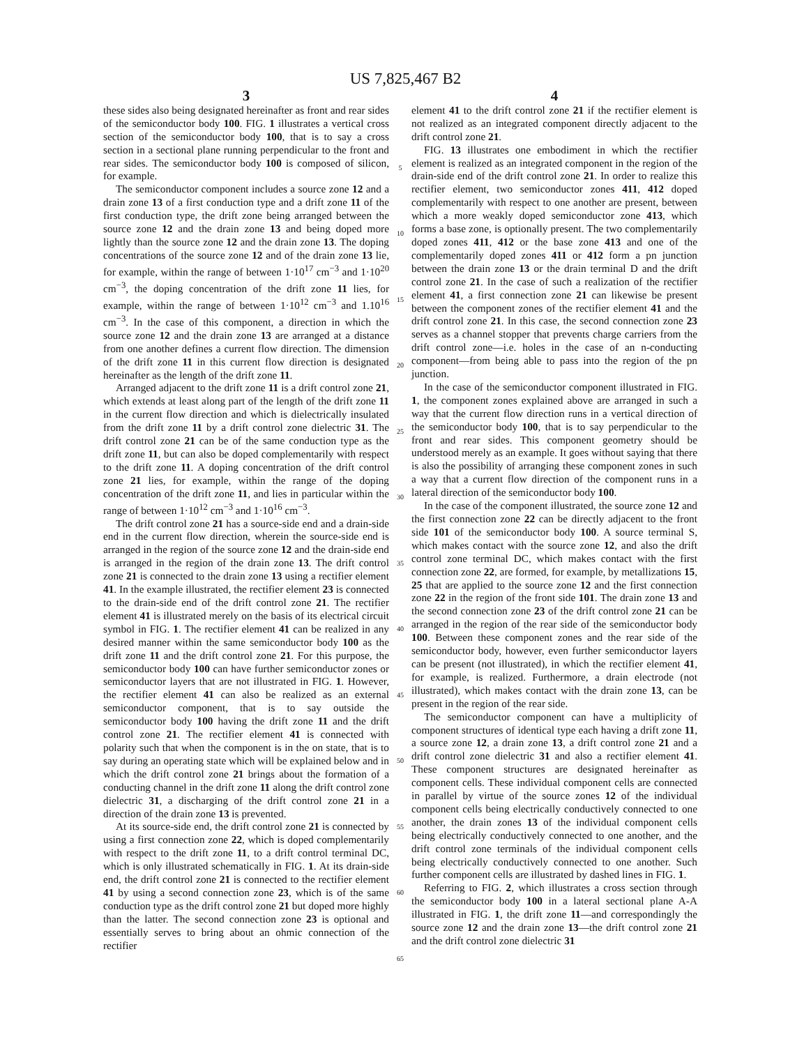US 7,825,467 B2
3
these sides also being designated hereinafter as front and rear sides of the semiconductor body 100. FIG. 1 illustrates a vertical cross section of the semiconductor body 100, that is to say a cross section in a sectional plane running perpendicular to the front and rear sides. The semiconductor body 100 is composed of silicon, for example.
The semiconductor component includes a source zone 12 and a drain zone 13 of a first conduction type and a drift zone 11 of the first conduction type, the drift zone being arranged between the source zone 12 and the drain zone 13 and being doped more lightly than the source zone 12 and the drain zone 13. The doping concentrations of the source zone 12 and of the drain zone 13 lie, for example, within the range of between 1·10<sup>17</sup> cm<sup>−3</sup> and 1·10<sup>20</sup> cm<sup>−3</sup>, the doping concentration of the drift zone 11 lies, for example, within the range of between 1·10<sup>12</sup> cm<sup>−3</sup> and 1.10<sup>16</sup> cm<sup>−3</sup>. In the case of this component, a direction in which the source zone 12 and the drain zone 13 are arranged at a distance from one another defines a current flow direction. The dimension of the drift zone 11 in this current flow direction is designated hereinafter as the length of the drift zone 11.
Arranged adjacent to the drift zone 11 is a drift control zone 21, which extends at least along part of the length of the drift zone 11 in the current flow direction and which is dielectrically insulated from the drift zone 11 by a drift control zone dielectric 31. The drift control zone 21 can be of the same conduction type as the drift zone 11, but can also be doped complementarily with respect to the drift zone 11. A doping concentration of the drift control zone 21 lies, for example, within the range of the doping concentration of the drift zone 11, and lies in particular within the range of between 1·10<sup>12</sup> cm<sup>−3</sup> and 1·10<sup>16</sup> cm<sup>−3</sup>.
The drift control zone 21 has a source-side end and a drain-side end in the current flow direction, wherein the source-side end is arranged in the region of the source zone 12 and the drain-side end is arranged in the region of the drain zone 13. The drift control zone 21 is connected to the drain zone 13 using a rectifier element 41. In the example illustrated, the rectifier element 23 is connected to the drain-side end of the drift control zone 21. The rectifier element 41 is illustrated merely on the basis of its electrical circuit symbol in FIG. 1. The rectifier element 41 can be realized in any desired manner within the same semiconductor body 100 as the drift zone 11 and the drift control zone 21. For this purpose, the semiconductor body 100 can have further semiconductor zones or semiconductor layers that are not illustrated in FIG. 1. However, the rectifier element 41 can also be realized as an external semiconductor component, that is to say outside the semiconductor body 100 having the drift zone 11 and the drift control zone 21. The rectifier element 41 is connected with polarity such that when the component is in the on state, that is to say during an operating state which will be explained below and in which the drift control zone 21 brings about the formation of a conducting channel in the drift zone 11 along the drift control zone dielectric 31, a discharging of the drift control zone 21 in a direction of the drain zone 13 is prevented.
At its source-side end, the drift control zone 21 is connected by using a first connection zone 22, which is doped complementarily with respect to the drift zone 11, to a drift control terminal DC, which is only illustrated schematically in FIG. 1. At its drain-side end, the drift control zone 21 is connected to the rectifier element 41 by using a second connection zone 23, which is of the same conduction type as the drift control zone 21 but doped more highly than the latter. The second connection zone 23 is optional and essentially serves to bring about an ohmic connection of the rectifier
5
10
15
20
25
30
35
40
45
50
55
60
65
4
element 41 to the drift control zone 21 if the rectifier element is not realized as an integrated component directly adjacent to the drift control zone 21.
FIG. 13 illustrates one embodiment in which the rectifier element is realized as an integrated component in the region of the drain-side end of the drift control zone 21. In order to realize this rectifier element, two semiconductor zones 411, 412 doped complementarily with respect to one another are present, between which a more weakly doped semiconductor zone 413, which forms a base zone, is optionally present. The two complementarily doped zones 411, 412 or the base zone 413 and one of the complementarily doped zones 411 or 412 form a pn junction between the drain zone 13 or the drain terminal D and the drift control zone 21. In the case of such a realization of the rectifier element 41, a first connection zone 21 can likewise be present between the component zones of the rectifier element 41 and the drift control zone 21. In this case, the second connection zone 23 serves as a channel stopper that prevents charge carriers from the drift control zone—i.e. holes in the case of an n-conducting component—from being able to pass into the region of the pn junction.
In the case of the semiconductor component illustrated in FIG. 1, the component zones explained above are arranged in such a way that the current flow direction runs in a vertical direction of the semiconductor body 100, that is to say perpendicular to the front and rear sides. This component geometry should be understood merely as an example. It goes without saying that there is also the possibility of arranging these component zones in such a way that a current flow direction of the component runs in a lateral direction of the semiconductor body 100.
In the case of the component illustrated, the source zone 12 and the first connection zone 22 can be directly adjacent to the front side 101 of the semiconductor body 100. A source terminal S, which makes contact with the source zone 12, and also the drift control zone terminal DC, which makes contact with the first connection zone 22, are formed, for example, by metallizations 15, 25 that are applied to the source zone 12 and the first connection zone 22 in the region of the front side 101. The drain zone 13 and the second connection zone 23 of the drift control zone 21 can be arranged in the region of the rear side of the semiconductor body 100. Between these component zones and the rear side of the semiconductor body, however, even further semiconductor layers can be present (not illustrated), in which the rectifier element 41, for example, is realized. Furthermore, a drain electrode (not illustrated), which makes contact with the drain zone 13, can be present in the region of the rear side.
The semiconductor component can have a multiplicity of component structures of identical type each having a drift zone 11, a source zone 12, a drain zone 13, a drift control zone 21 and a drift control zone dielectric 31 and also a rectifier element 41. These component structures are designated hereinafter as component cells. These individual component cells are connected in parallel by virtue of the source zones 12 of the individual component cells being electrically conductively connected to one another, the drain zones 13 of the individual component cells being electrically conductively connected to one another, and the drift control zone terminals of the individual component cells being electrically conductively connected to one another. Such further component cells are illustrated by dashed lines in FIG. 1.
Referring to FIG. 2, which illustrates a cross section through the semiconductor body 100 in a lateral sectional plane A-A illustrated in FIG. 1, the drift zone 11—and correspondingly the source zone 12 and the drain zone 13—the drift control zone 21 and the drift control zone dielectric 31